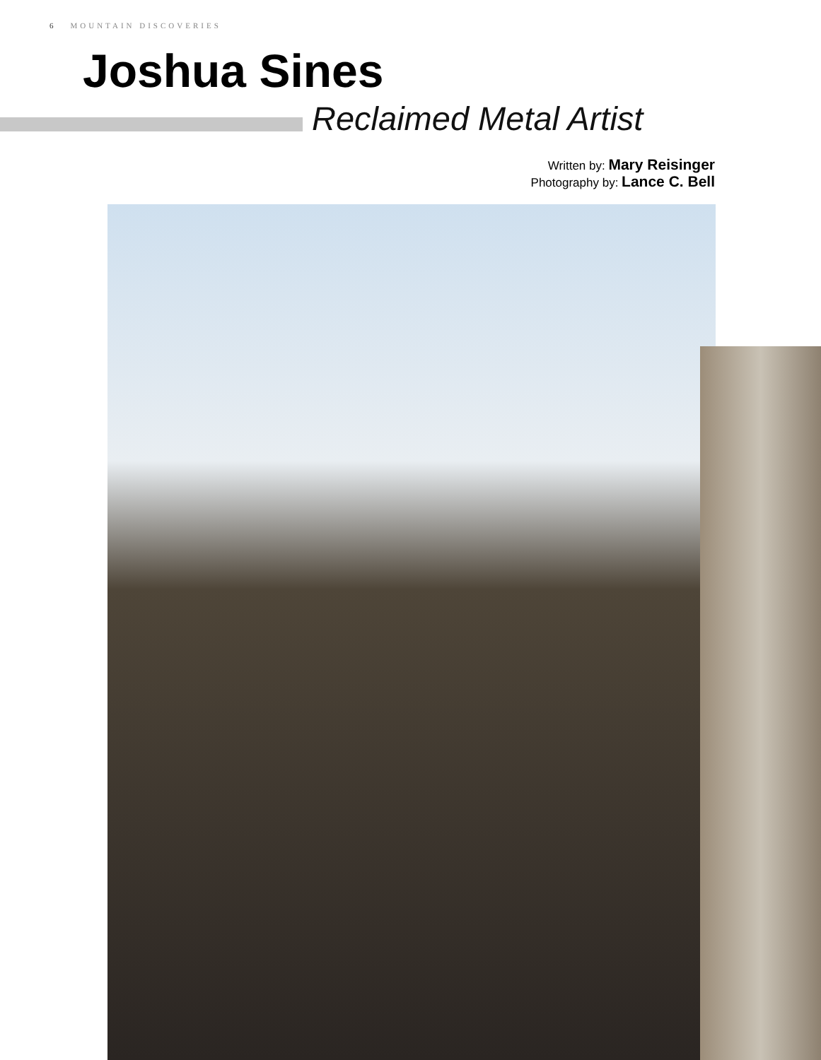6 MOUNTAIN DISCOVERIES
Joshua Sines
Reclaimed Metal Artist
Written by: Mary Reisinger
Photography by: Lance C. Bell